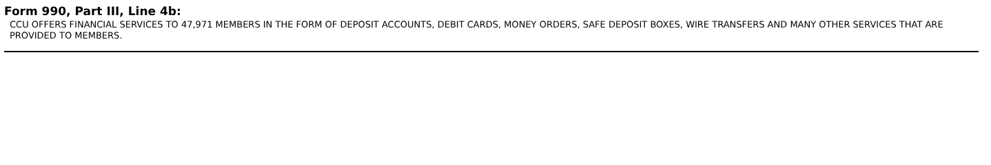Form 990, Part III, Line 4b:
CCU OFFERS FINANCIAL SERVICES TO 47,971 MEMBERS IN THE FORM OF DEPOSIT ACCOUNTS, DEBIT CARDS, MONEY ORDERS, SAFE DEPOSIT BOXES, WIRE TRANSFERS AND MANY OTHER SERVICES THAT ARE PROVIDED TO MEMBERS.